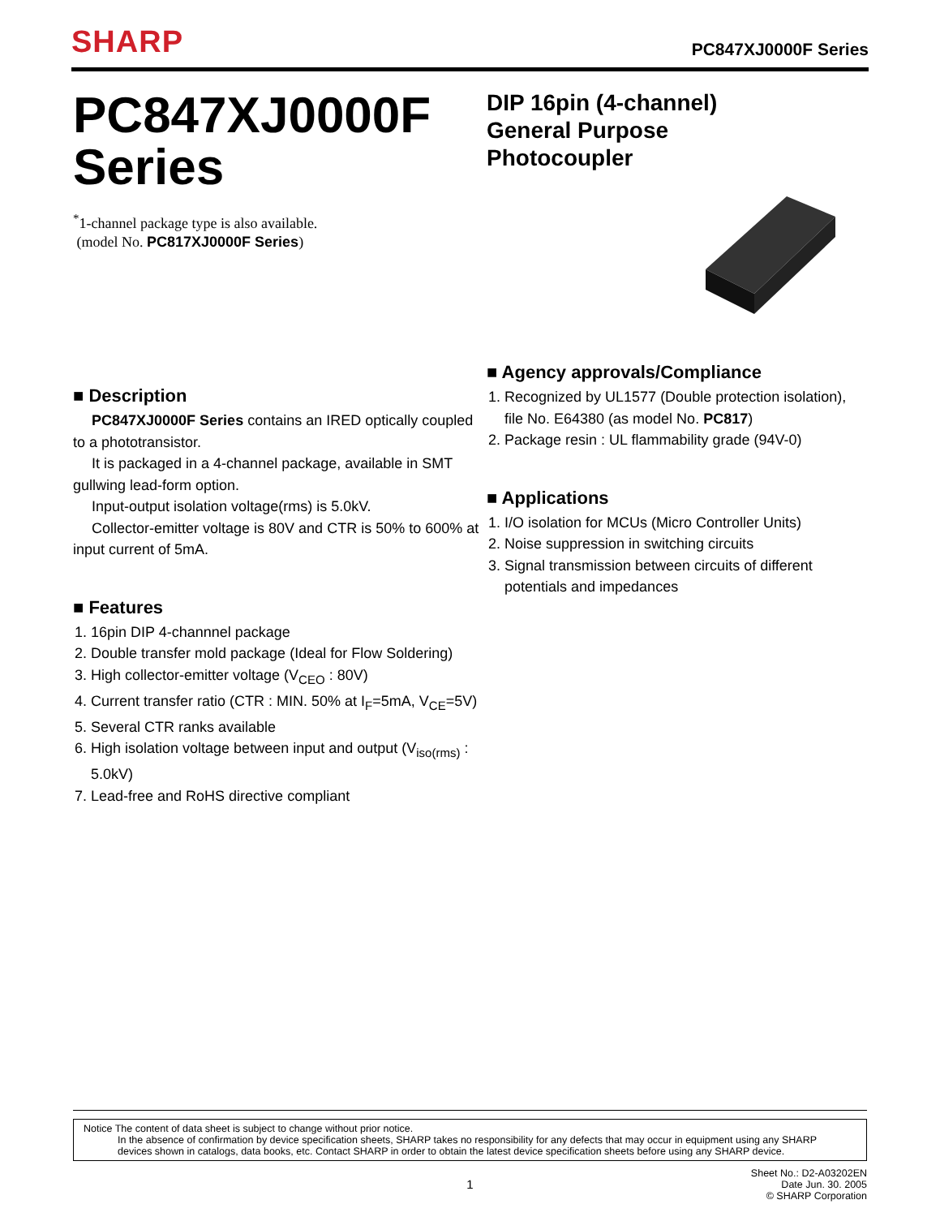SHARP
PC847XJ0000F Series
PC847XJ0000F
Series
<sup>*</sup> 1-channel package type is also available.
(model No. PC817XJ0000F Series)
■ Description
PC847XJ0000F Series contains an IRED optically coupled to a phototransistor.
It is packaged in a 4-channel package, available in SMT gullwing lead-form option.
Input-output isolation voltage(rms) is 5.0kV.
Collector-emitter voltage is 80V and CTR is 50% to 600% at input current of 5mA.
■ Features
1. 16pin DIP 4-channnel package
2. Double transfer mold package (Ideal for Flow Soldering)
3. High collector-emitter voltage (V<sub>CEO</sub> : 80V)
4. Current transfer ratio (CTR : MIN. 50% at I<sub>F</sub>=5mA, V<sub>CE</sub>=5V)
5. Several CTR ranks available
6. High isolation voltage between input and output (V<sub>iso(rms)</sub> : 5.0kV)
7. Lead-free and RoHS directive compliant
DIP 16pin (4-channel)
General Purpose
Photocoupler
■ Agency approvals/Compliance
1. Recognized by UL1577 (Double protection isolation), file No. E64380 (as model No. PC817)
2. Package resin : UL flammability grade (94V-0)
■ Applications
1. I/O isolation for MCUs (Micro Controller Units)
2. Noise suppression in switching circuits
3. Signal transmission between circuits of different potentials and impedances
Notice The content of data sheet is subject to change without prior notice.
In the absence of confirmation by device specification sheets, SHARP takes no responsibility for any defects that may occur in equipment using any SHARP
devices shown in catalogs, data books, etc. Contact SHARP in order to obtain the latest device specification sheets before using any SHARP device.
1 Sheet No.: D2-A03202EN
Date Jun. 30. 2005
© SHARP Corporation